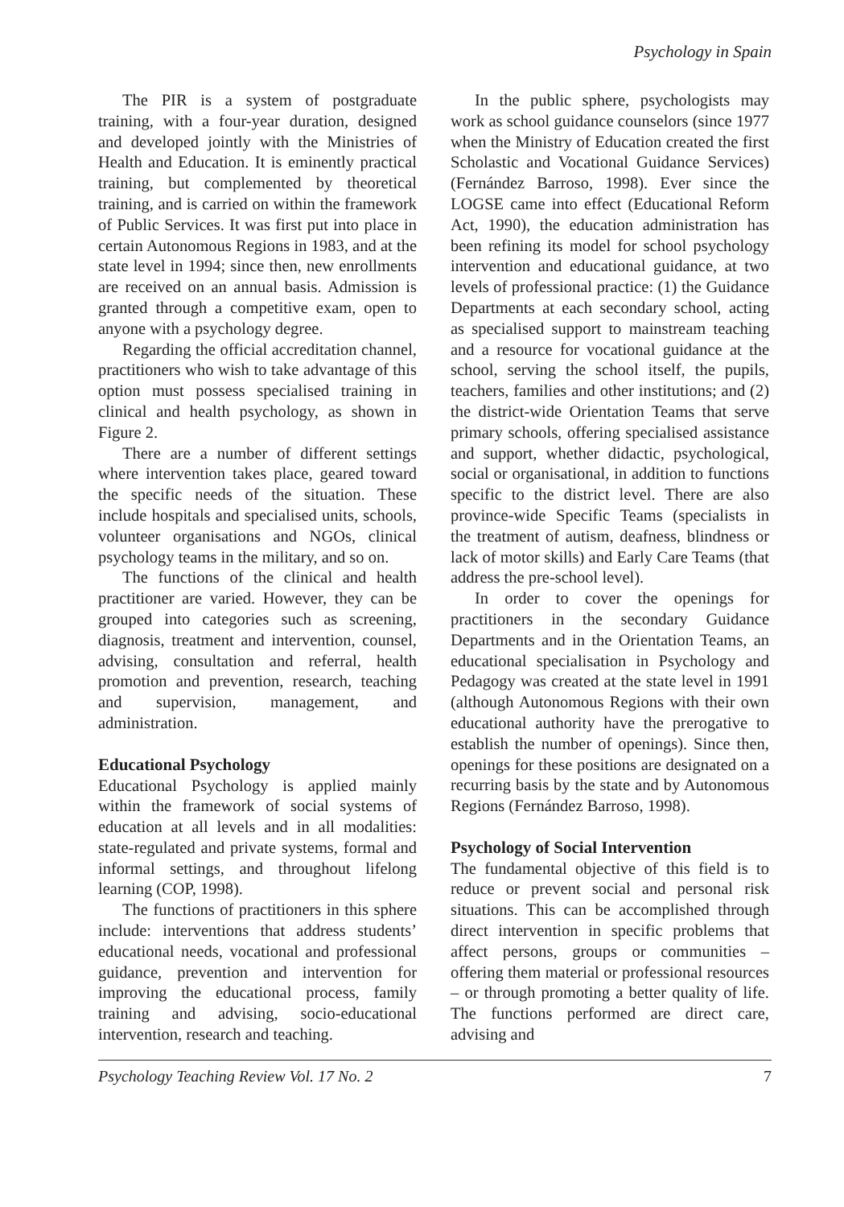Psychology in Spain
The PIR is a system of postgraduate training, with a four-year duration, designed and developed jointly with the Ministries of Health and Education. It is eminently practical training, but complemented by theoretical training, and is carried on within the framework of Public Services. It was first put into place in certain Autonomous Regions in 1983, and at the state level in 1994; since then, new enrollments are received on an annual basis. Admission is granted through a competitive exam, open to anyone with a psychology degree.
Regarding the official accreditation channel, practitioners who wish to take advantage of this option must possess specialised training in clinical and health psychology, as shown in Figure 2.
There are a number of different settings where intervention takes place, geared toward the specific needs of the situation. These include hospitals and specialised units, schools, volunteer organisations and NGOs, clinical psychology teams in the military, and so on.
The functions of the clinical and health practitioner are varied. However, they can be grouped into categories such as screening, diagnosis, treatment and intervention, counsel, advising, consultation and referral, health promotion and prevention, research, teaching and supervision, management, and administration.
Educational Psychology
Educational Psychology is applied mainly within the framework of social systems of education at all levels and in all modalities: state-regulated and private systems, formal and informal settings, and throughout lifelong learning (COP, 1998).
The functions of practitioners in this sphere include: interventions that address students’ educational needs, vocational and professional guidance, prevention and intervention for improving the educational process, family training and advising, socio-educational intervention, research and teaching.
In the public sphere, psychologists may work as school guidance counselors (since 1977 when the Ministry of Education created the first Scholastic and Vocational Guidance Services) (Fernández Barroso, 1998). Ever since the LOGSE came into effect (Educational Reform Act, 1990), the education administration has been refining its model for school psychology intervention and educational guidance, at two levels of professional practice: (1) the Guidance Departments at each secondary school, acting as specialised support to mainstream teaching and a resource for vocational guidance at the school, serving the school itself, the pupils, teachers, families and other institutions; and (2) the district-wide Orientation Teams that serve primary schools, offering specialised assistance and support, whether didactic, psychological, social or organisational, in addition to functions specific to the district level. There are also province-wide Specific Teams (specialists in the treatment of autism, deafness, blindness or lack of motor skills) and Early Care Teams (that address the pre-school level).
In order to cover the openings for practitioners in the secondary Guidance Departments and in the Orientation Teams, an educational specialisation in Psychology and Pedagogy was created at the state level in 1991 (although Autonomous Regions with their own educational authority have the prerogative to establish the number of openings). Since then, openings for these positions are designated on a recurring basis by the state and by Autonomous Regions (Fernández Barroso, 1998).
Psychology of Social Intervention
The fundamental objective of this field is to reduce or prevent social and personal risk situations. This can be accomplished through direct intervention in specific problems that affect persons, groups or communities – offering them material or professional resources – or through promoting a better quality of life. The functions performed are direct care, advising and
Psychology Teaching Review Vol. 17 No. 2 7